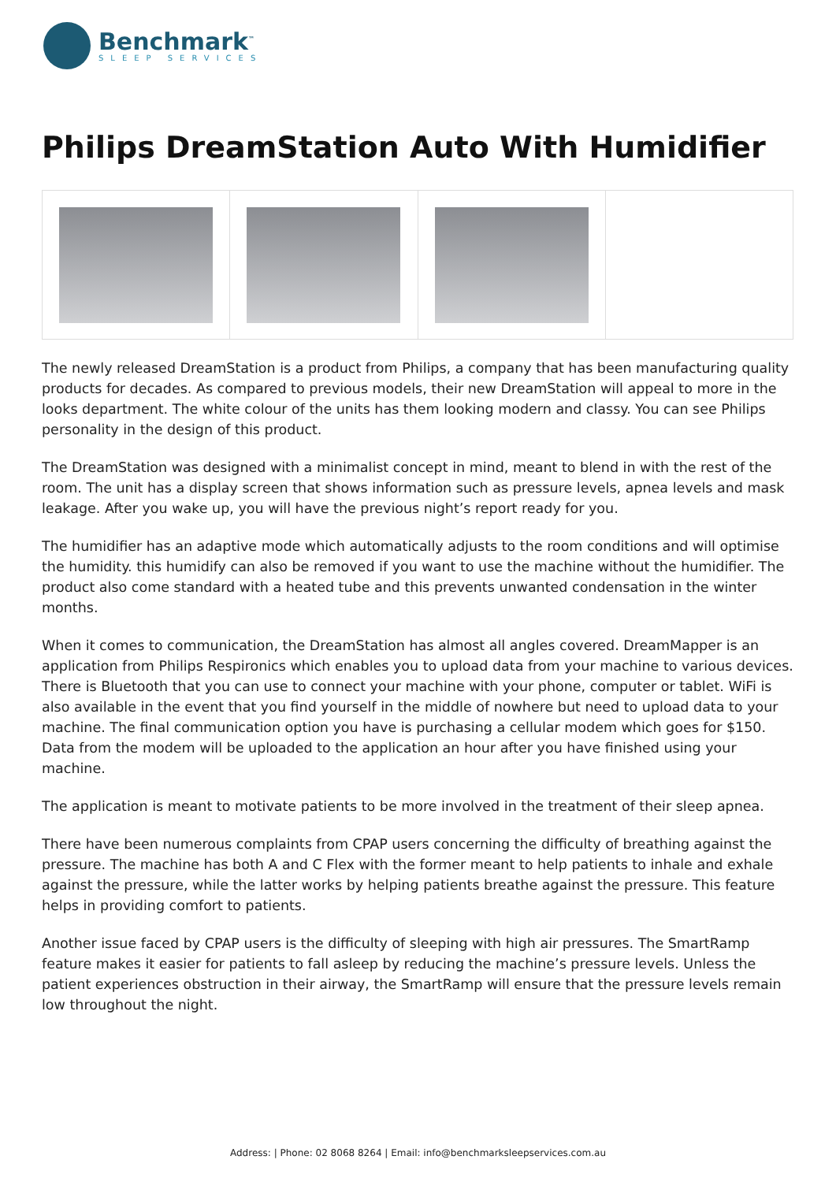Benchmark<sup>™</sup>
SLEEP SERVICES
Philips DreamStation Auto With Humidifier
The newly released DreamStation is a product from Philips, a company that has been manufacturing quality products for decades. As compared to previous models, their new DreamStation will appeal to more in the looks department. The white colour of the units has them looking modern and classy. You can see Philips personality in the design of this product.
The DreamStation was designed with a minimalist concept in mind, meant to blend in with the rest of the room. The unit has a display screen that shows information such as pressure levels, apnea levels and mask leakage. After you wake up, you will have the previous night’s report ready for you.
The humidifier has an adaptive mode which automatically adjusts to the room conditions and will optimise the humidity. this humidify can also be removed if you want to use the machine without the humidifier. The product also come standard with a heated tube and this prevents unwanted condensation in the winter months.
When it comes to communication, the DreamStation has almost all angles covered. DreamMapper is an application from Philips Respironics which enables you to upload data from your machine to various devices. There is Bluetooth that you can use to connect your machine with your phone, computer or tablet. WiFi is also available in the event that you find yourself in the middle of nowhere but need to upload data to your machine. The final communication option you have is purchasing a cellular modem which goes for $150. Data from the modem will be uploaded to the application an hour after you have finished using your machine.
The application is meant to motivate patients to be more involved in the treatment of their sleep apnea.
There have been numerous complaints from CPAP users concerning the difficulty of breathing against the pressure. The machine has both A and C Flex with the former meant to help patients to inhale and exhale against the pressure, while the latter works by helping patients breathe against the pressure. This feature helps in providing comfort to patients.
Another issue faced by CPAP users is the difficulty of sleeping with high air pressures. The SmartRamp feature makes it easier for patients to fall asleep by reducing the machine’s pressure levels. Unless the patient experiences obstruction in their airway, the SmartRamp will ensure that the pressure levels remain low throughout the night.
Address: | Phone: 02 8068 8264 | Email: info@benchmarksleepservices.com.au